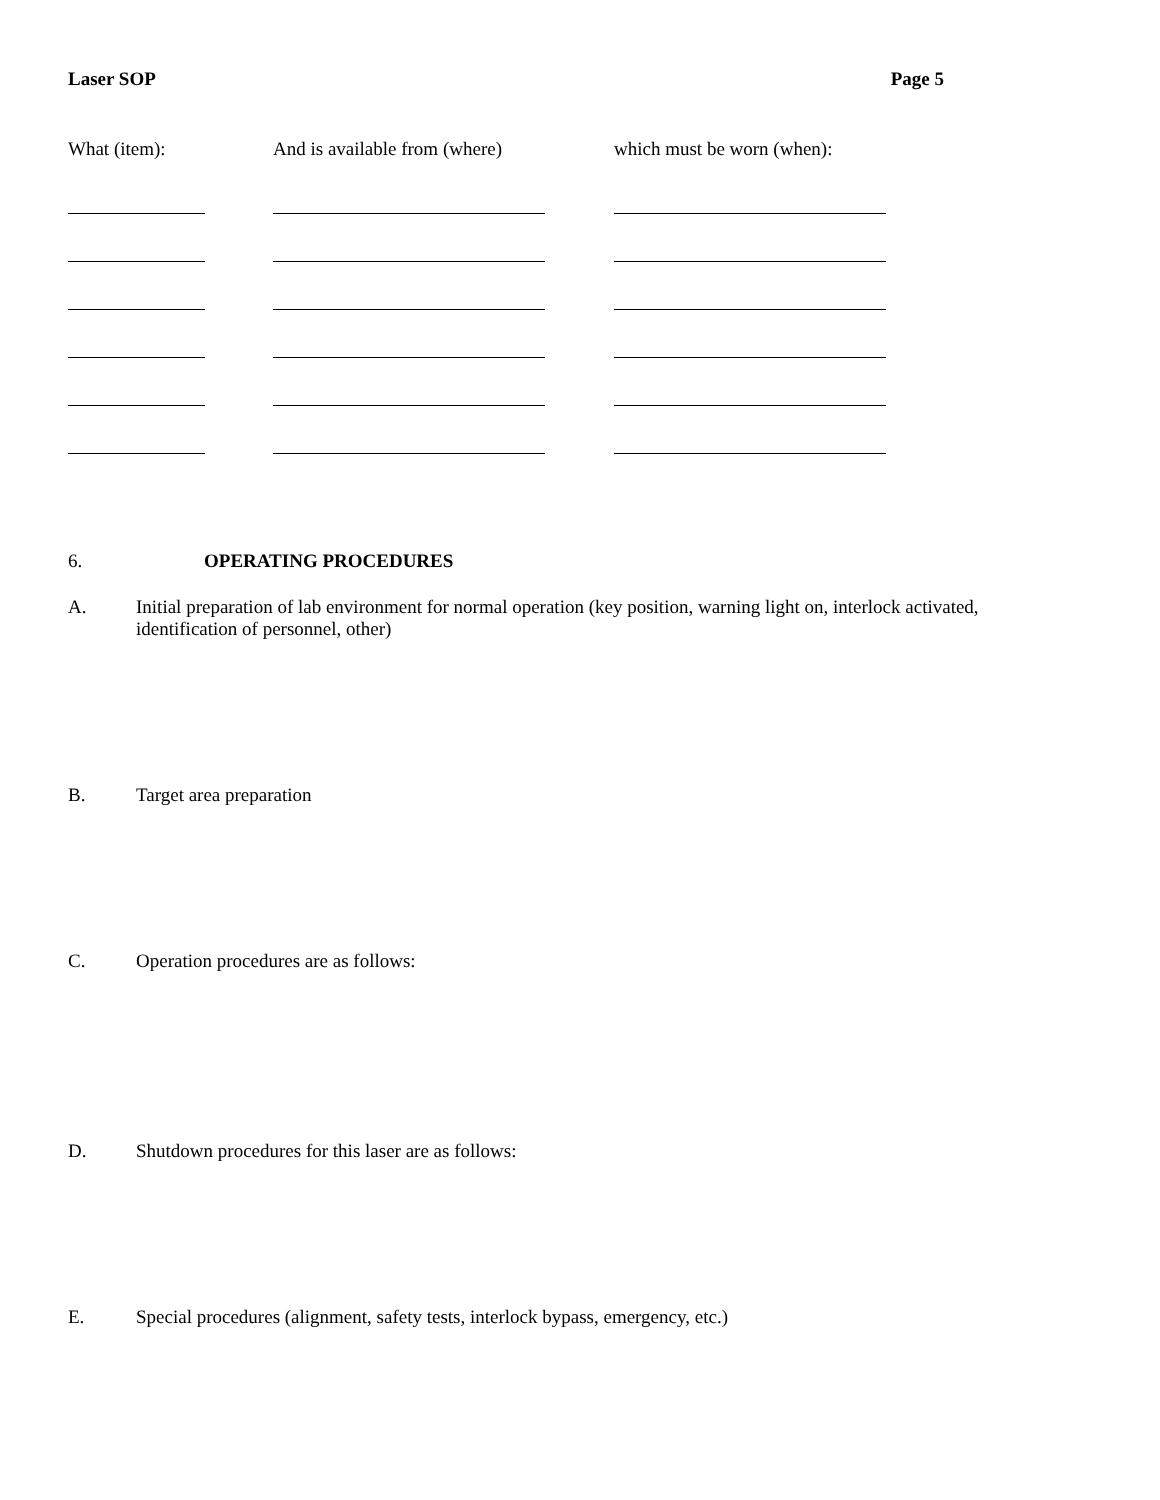Laser SOP Page 5
| What (item): | And is available from (where) | which must be worn (when): |
| --- | --- | --- |
6. OPERATING PROCEDURES
A. Initial preparation of lab environment for normal operation (key position, warning light on, interlock activated, identification of personnel, other)
B. Target area preparation
C. Operation procedures are as follows:
D. Shutdown procedures for this laser are as follows:
E. Special procedures (alignment, safety tests, interlock bypass, emergency, etc.)